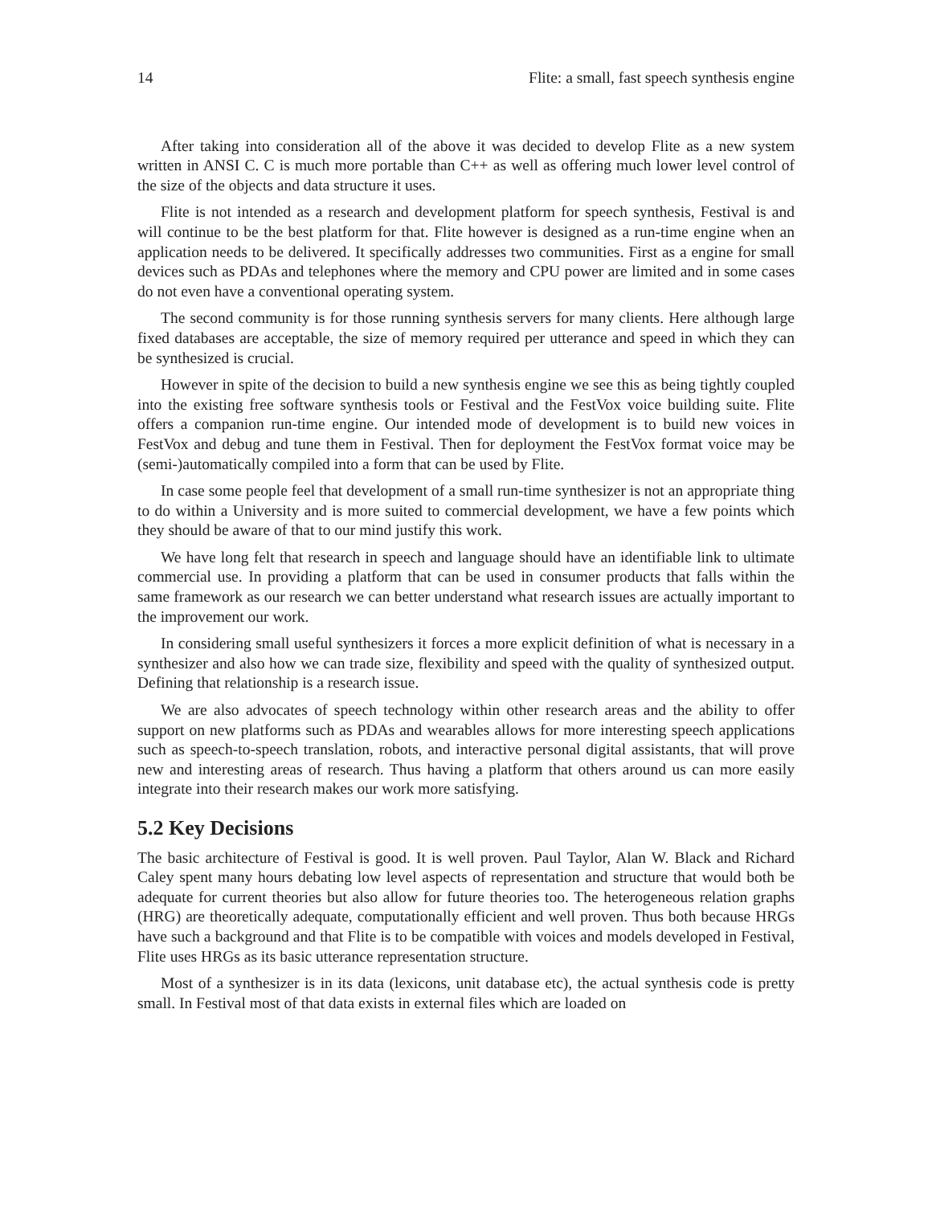14 Flite: a small, fast speech synthesis engine
After taking into consideration all of the above it was decided to develop Flite as a new system written in ANSI C. C is much more portable than C++ as well as offering much lower level control of the size of the objects and data structure it uses.
Flite is not intended as a research and development platform for speech synthesis, Festival is and will continue to be the best platform for that. Flite however is designed as a run-time engine when an application needs to be delivered. It specifically addresses two communities. First as a engine for small devices such as PDAs and telephones where the memory and CPU power are limited and in some cases do not even have a conventional operating system.
The second community is for those running synthesis servers for many clients. Here although large fixed databases are acceptable, the size of memory required per utterance and speed in which they can be synthesized is crucial.
However in spite of the decision to build a new synthesis engine we see this as being tightly coupled into the existing free software synthesis tools or Festival and the FestVox voice building suite. Flite offers a companion run-time engine. Our intended mode of development is to build new voices in FestVox and debug and tune them in Festival. Then for deployment the FestVox format voice may be (semi-)automatically compiled into a form that can be used by Flite.
In case some people feel that development of a small run-time synthesizer is not an appropriate thing to do within a University and is more suited to commercial development, we have a few points which they should be aware of that to our mind justify this work.
We have long felt that research in speech and language should have an identifiable link to ultimate commercial use. In providing a platform that can be used in consumer products that falls within the same framework as our research we can better understand what research issues are actually important to the improvement our work.
In considering small useful synthesizers it forces a more explicit definition of what is necessary in a synthesizer and also how we can trade size, flexibility and speed with the quality of synthesized output. Defining that relationship is a research issue.
We are also advocates of speech technology within other research areas and the ability to offer support on new platforms such as PDAs and wearables allows for more interesting speech applications such as speech-to-speech translation, robots, and interactive personal digital assistants, that will prove new and interesting areas of research. Thus having a platform that others around us can more easily integrate into their research makes our work more satisfying.
5.2 Key Decisions
The basic architecture of Festival is good. It is well proven. Paul Taylor, Alan W. Black and Richard Caley spent many hours debating low level aspects of representation and structure that would both be adequate for current theories but also allow for future theories too. The heterogeneous relation graphs (HRG) are theoretically adequate, computationally efficient and well proven. Thus both because HRGs have such a background and that Flite is to be compatible with voices and models developed in Festival, Flite uses HRGs as its basic utterance representation structure.
Most of a synthesizer is in its data (lexicons, unit database etc), the actual synthesis code is pretty small. In Festival most of that data exists in external files which are loaded on